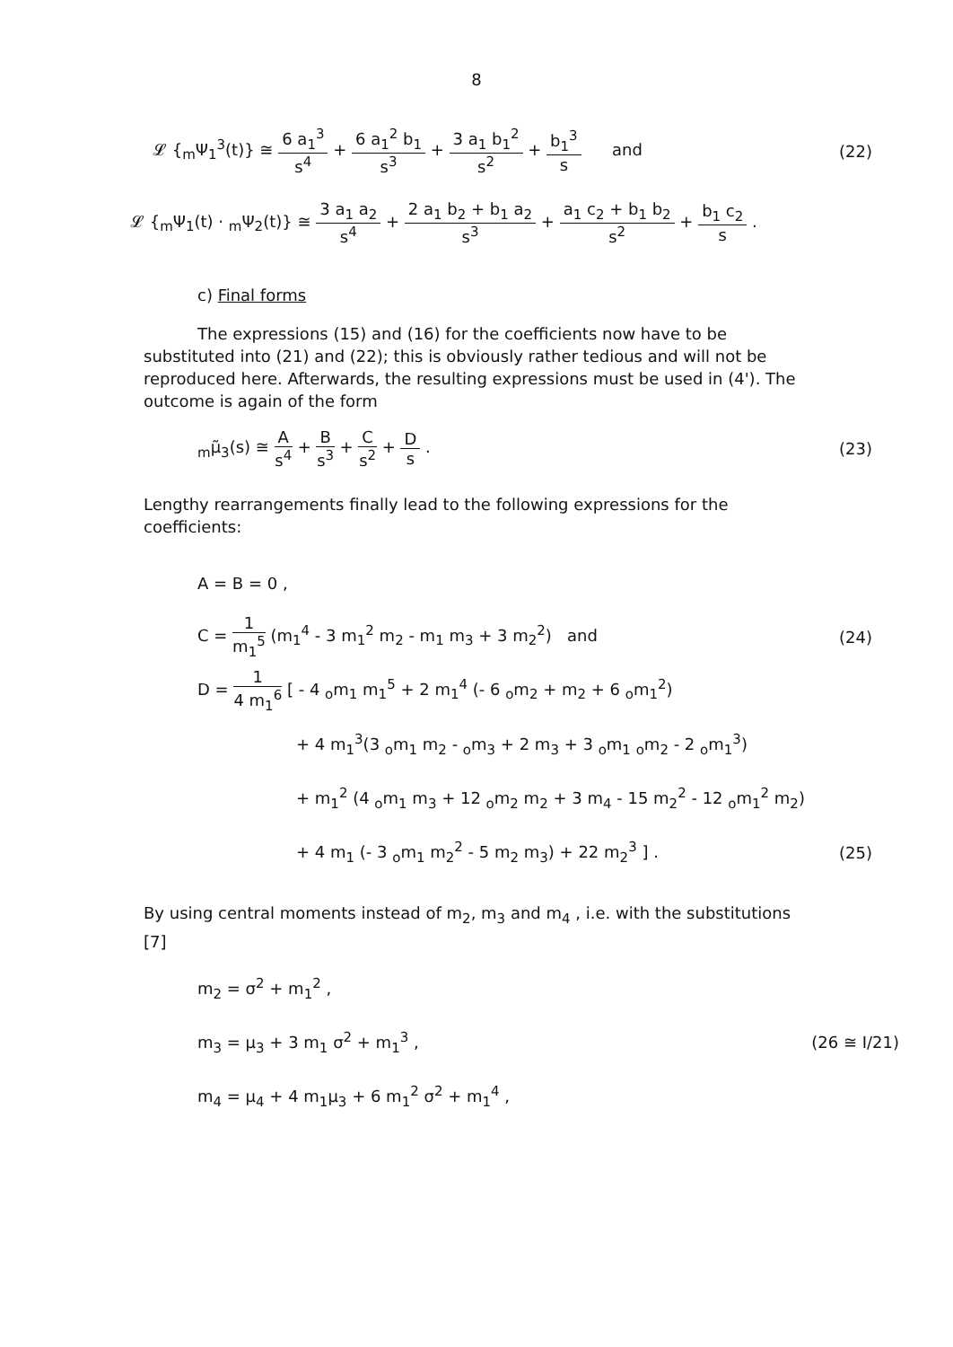8
𝓛 {<sub>m</sub>Ψ<sub>1</sub><sup>3</sup>(t)} ≅ 6 a<sub>1</sub><sup>3</sup> s<sup>4</sup> + 6 a<sub>1</sub><sup>2</sup> b<sub>1</sub> s<sup>3</sup> + 3 a<sub>1</sub> b<sub>1</sub><sup>2</sup> s<sup>2</sup> + b<sub>1</sub><sup>3</sup> s and
(22)
𝓛 {<sub>m</sub>Ψ<sub>1</sub>(t) · <sub>m</sub>Ψ<sub>2</sub>(t)} ≅ 3 a<sub>1</sub> a<sub>2</sub> s<sup>4</sup> + 2 a<sub>1</sub> b<sub>2</sub> + b<sub>1</sub> a<sub>2</sub> s<sup>3</sup> + a<sub>1</sub> c<sub>2</sub> + b<sub>1</sub> b<sub>2</sub> s<sup>2</sup> + b<sub>1</sub> c<sub>2</sub> s .
c) Final forms
The expressions (15) and (16) for the coefficients now have to be substituted into (21) and (22); this is obviously rather tedious and will not be reproduced here. Afterwards, the resulting expressions must be used in (4'). The outcome is again of the form
<sub>m</sub>μ̃<sub>3</sub>(s) ≅ A s<sup>4</sup> + B s<sup>3</sup> + C s<sup>2</sup> + D s .
(23)
Lengthy rearrangements finally lead to the following expressions for the coefficients:
A = B = 0 ,
C = 1 m<sub>1</sub><sup>5</sup> (m<sub>1</sub><sup>4</sup> - 3 m<sub>1</sub><sup>2</sup> m<sub>2</sub> - m<sub>1</sub> m<sub>3</sub> + 3 m<sub>2</sub><sup>2</sup>) and
(24)
D = 1 4 m<sub>1</sub><sup>6</sup> [ - 4 <sub>o</sub>m<sub>1</sub> m<sub>1</sub><sup>5</sup> + 2 m<sub>1</sub><sup>4</sup> (- 6 <sub>o</sub>m<sub>2</sub> + m<sub>2</sub> + 6 <sub>o</sub>m<sub>1</sub><sup>2</sup>)
+ 4 m<sub>1</sub><sup>3</sup>(3 <sub>o</sub>m<sub>1</sub> m<sub>2</sub> - <sub>o</sub>m<sub>3</sub> + 2 m<sub>3</sub> + 3 <sub>o</sub>m<sub>1</sub> <sub>o</sub>m<sub>2</sub> - 2 <sub>o</sub>m<sub>1</sub><sup>3</sup>)
+ m<sub>1</sub><sup>2</sup> (4 <sub>o</sub>m<sub>1</sub> m<sub>3</sub> + 12 <sub>o</sub>m<sub>2</sub> m<sub>2</sub> + 3 m<sub>4</sub> - 15 m<sub>2</sub><sup>2</sup> - 12 <sub>o</sub>m<sub>1</sub><sup>2</sup> m<sub>2</sub>)
+ 4 m<sub>1</sub> (- 3 <sub>o</sub>m<sub>1</sub> m<sub>2</sub><sup>2</sup> - 5 m<sub>2</sub> m<sub>3</sub>) + 22 m<sub>2</sub><sup>3</sup> ] .
(25)
By using central moments instead of m<sub>2</sub>, m<sub>3</sub> and m<sub>4</sub> , i.e. with the substitutions [7]
m<sub>2</sub> = σ<sup>2</sup> + m<sub>1</sub><sup>2</sup> ,
m<sub>3</sub> = μ<sub>3</sub> + 3 m<sub>1</sub> σ<sup>2</sup> + m<sub>1</sub><sup>3</sup> , (26 ≅ I/21)
m<sub>4</sub> = μ<sub>4</sub> + 4 m<sub>1</sub>μ<sub>3</sub> + 6 m<sub>1</sub><sup>2</sup> σ<sup>2</sup> + m<sub>1</sub><sup>4</sup> ,